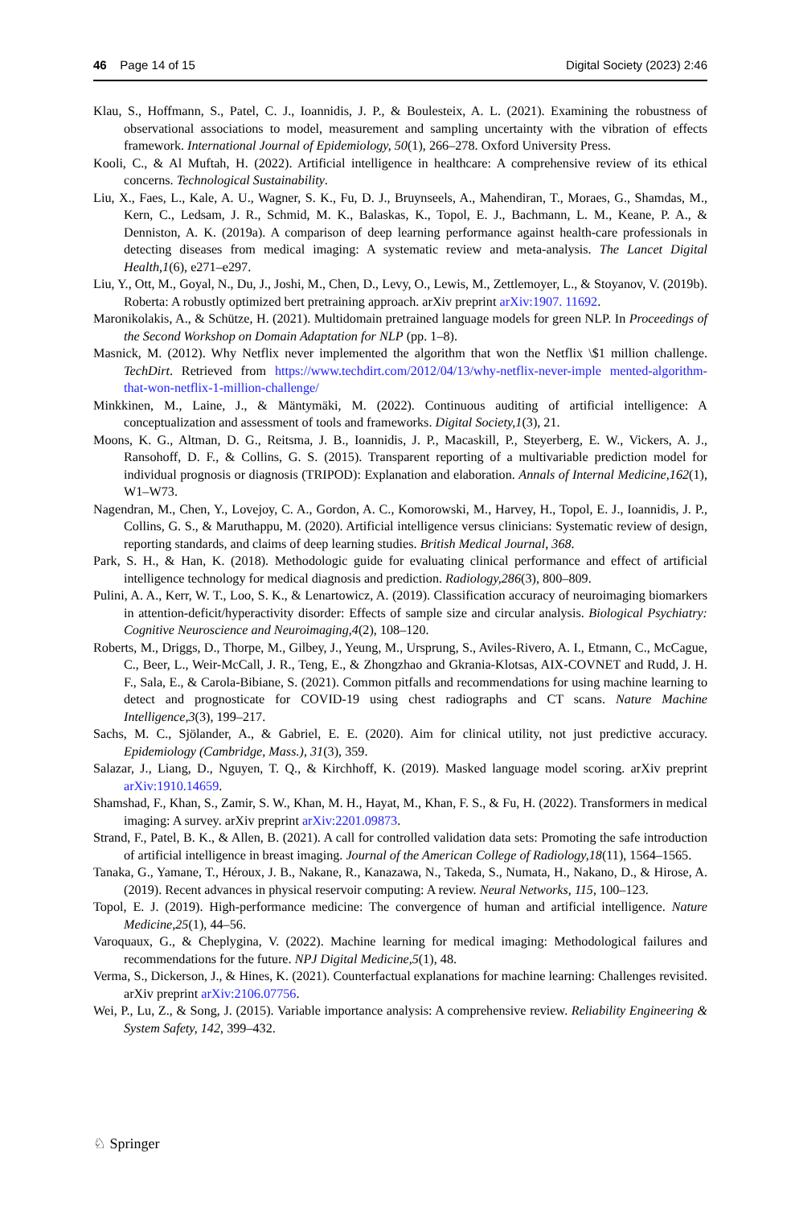46 Page 14 of 15 Digital Society (2023) 2:46
Klau, S., Hoffmann, S., Patel, C. J., Ioannidis, J. P., & Boulesteix, A. L. (2021). Examining the robustness of observational associations to model, measurement and sampling uncertainty with the vibration of effects framework. International Journal of Epidemiology, 50(1), 266–278. Oxford University Press.
Kooli, C., & Al Muftah, H. (2022). Artificial intelligence in healthcare: A comprehensive review of its ethical concerns. Technological Sustainability.
Liu, X., Faes, L., Kale, A. U., Wagner, S. K., Fu, D. J., Bruynseels, A., Mahendiran, T., Moraes, G., Shamdas, M., Kern, C., Ledsam, J. R., Schmid, M. K., Balaskas, K., Topol, E. J., Bachmann, L. M., Keane, P. A., & Denniston, A. K. (2019a). A comparison of deep learning performance against health-care professionals in detecting diseases from medical imaging: A systematic review and meta-analysis. The Lancet Digital Health,1(6), e271–e297.
Liu, Y., Ott, M., Goyal, N., Du, J., Joshi, M., Chen, D., Levy, O., Lewis, M., Zettlemoyer, L., & Stoyanov, V. (2019b). Roberta: A robustly optimized bert pretraining approach. arXiv preprint arXiv:1907. 11692.
Maronikolakis, A., & Schütze, H. (2021). Multidomain pretrained language models for green NLP. In Proceedings of the Second Workshop on Domain Adaptation for NLP (pp. 1–8).
Masnick, M. (2012). Why Netflix never implemented the algorithm that won the Netflix \$1 million challenge. TechDirt. Retrieved from https://www.techdirt.com/2012/04/13/why-netflix-never-imple mented-algorithm-that-won-netflix-1-million-challenge/
Minkkinen, M., Laine, J., & Mäntymäki, M. (2022). Continuous auditing of artificial intelligence: A conceptualization and assessment of tools and frameworks. Digital Society,1(3), 21.
Moons, K. G., Altman, D. G., Reitsma, J. B., Ioannidis, J. P., Macaskill, P., Steyerberg, E. W., Vickers, A. J., Ransohoff, D. F., & Collins, G. S. (2015). Transparent reporting of a multivariable prediction model for individual prognosis or diagnosis (TRIPOD): Explanation and elaboration. Annals of Internal Medicine,162(1), W1–W73.
Nagendran, M., Chen, Y., Lovejoy, C. A., Gordon, A. C., Komorowski, M., Harvey, H., Topol, E. J., Ioannidis, J. P., Collins, G. S., & Maruthappu, M. (2020). Artificial intelligence versus clinicians: Systematic review of design, reporting standards, and claims of deep learning studies. British Medical Journal, 368.
Park, S. H., & Han, K. (2018). Methodologic guide for evaluating clinical performance and effect of artificial intelligence technology for medical diagnosis and prediction. Radiology,286(3), 800–809.
Pulini, A. A., Kerr, W. T., Loo, S. K., & Lenartowicz, A. (2019). Classification accuracy of neuroimaging biomarkers in attention-deficit/hyperactivity disorder: Effects of sample size and circular analysis. Biological Psychiatry: Cognitive Neuroscience and Neuroimaging,4(2), 108–120.
Roberts, M., Driggs, D., Thorpe, M., Gilbey, J., Yeung, M., Ursprung, S., Aviles-Rivero, A. I., Etmann, C., McCague, C., Beer, L., Weir-McCall, J. R., Teng, E., & Zhongzhao and Gkrania-Klotsas, AIX-COVNET and Rudd, J. H. F., Sala, E., & Carola-Bibiane, S. (2021). Common pitfalls and recommendations for using machine learning to detect and prognosticate for COVID-19 using chest radiographs and CT scans. Nature Machine Intelligence,3(3), 199–217.
Sachs, M. C., Sjölander, A., & Gabriel, E. E. (2020). Aim for clinical utility, not just predictive accuracy. Epidemiology (Cambridge, Mass.), 31(3), 359.
Salazar, J., Liang, D., Nguyen, T. Q., & Kirchhoff, K. (2019). Masked language model scoring. arXiv preprint arXiv:1910.14659.
Shamshad, F., Khan, S., Zamir, S. W., Khan, M. H., Hayat, M., Khan, F. S., & Fu, H. (2022). Transformers in medical imaging: A survey. arXiv preprint arXiv:2201.09873.
Strand, F., Patel, B. K., & Allen, B. (2021). A call for controlled validation data sets: Promoting the safe introduction of artificial intelligence in breast imaging. Journal of the American College of Radiology,18(11), 1564–1565.
Tanaka, G., Yamane, T., Héroux, J. B., Nakane, R., Kanazawa, N., Takeda, S., Numata, H., Nakano, D., & Hirose, A. (2019). Recent advances in physical reservoir computing: A review. Neural Networks, 115, 100–123.
Topol, E. J. (2019). High-performance medicine: The convergence of human and artificial intelligence. Nature Medicine,25(1), 44–56.
Varoquaux, G., & Cheplygina, V. (2022). Machine learning for medical imaging: Methodological failures and recommendations for the future. NPJ Digital Medicine,5(1), 48.
Verma, S., Dickerson, J., & Hines, K. (2021). Counterfactual explanations for machine learning: Challenges revisited. arXiv preprint arXiv:2106.07756.
Wei, P., Lu, Z., & Song, J. (2015). Variable importance analysis: A comprehensive review. Reliability Engineering & System Safety, 142, 399–432.
♘ Springer